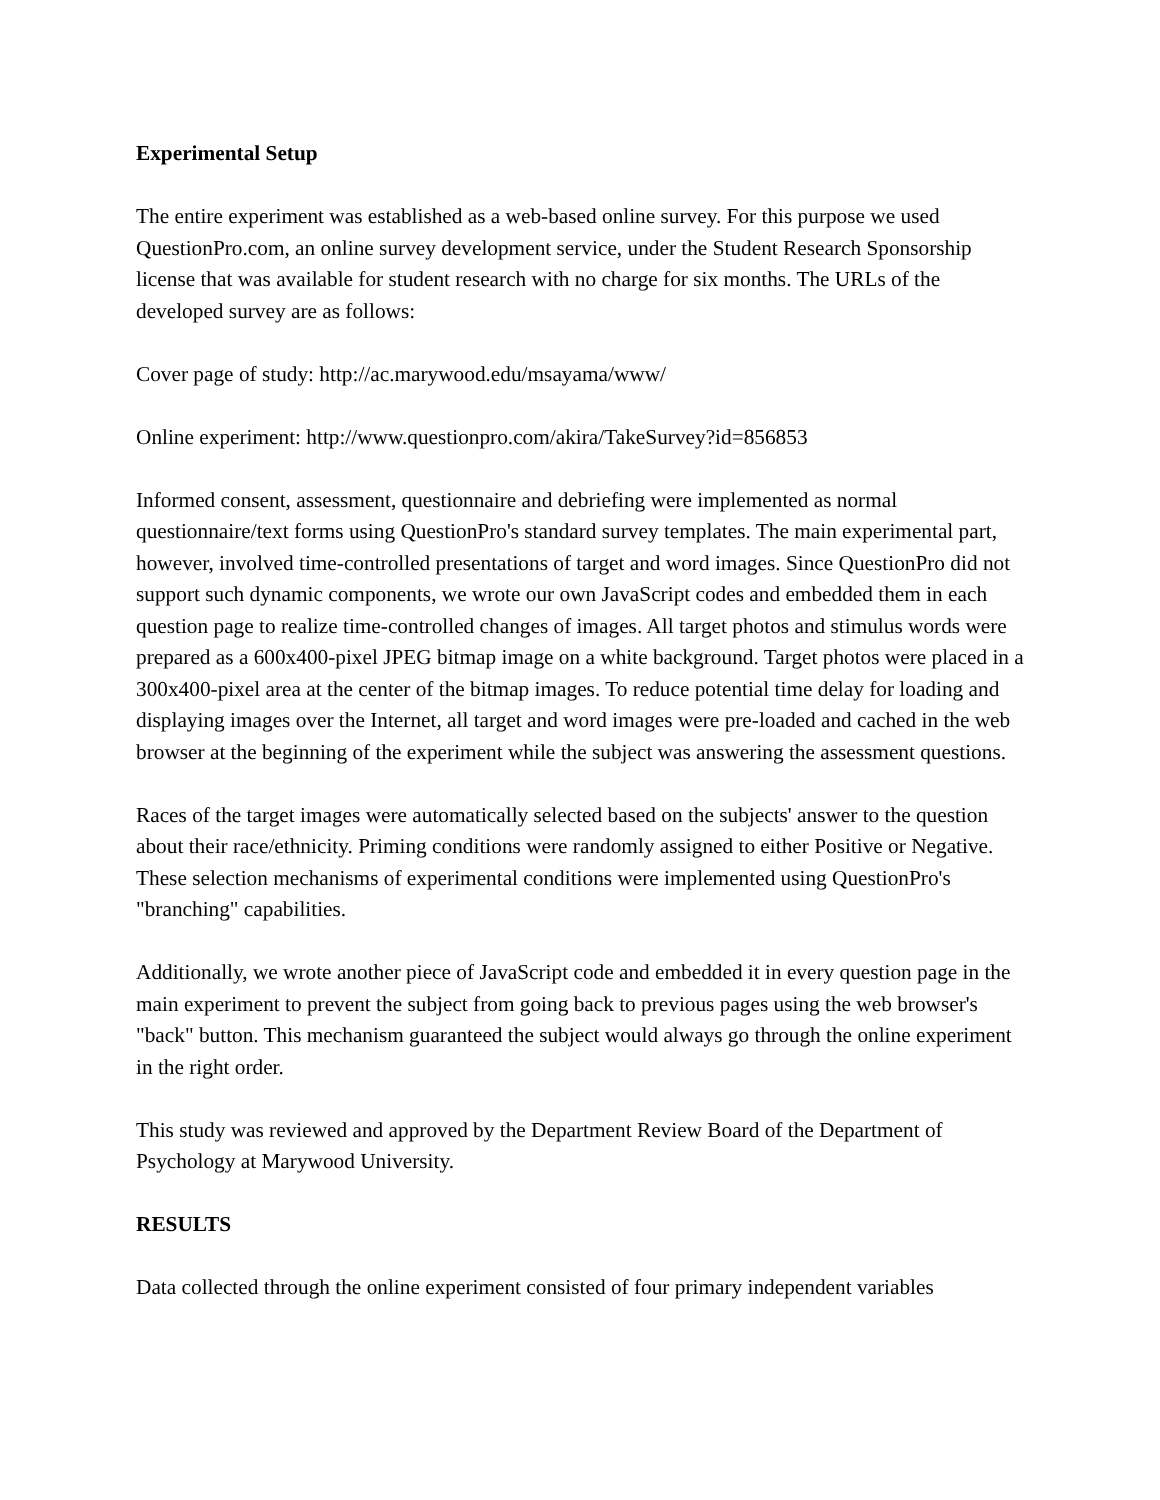Experimental Setup
The entire experiment was established as a web-based online survey. For this purpose we used QuestionPro.com, an online survey development service, under the Student Research Sponsorship license that was available for student research with no charge for six months. The URLs of the developed survey are as follows:
Cover page of study: http://ac.marywood.edu/msayama/www/
Online experiment: http://www.questionpro.com/akira/TakeSurvey?id=856853
Informed consent, assessment, questionnaire and debriefing were implemented as normal questionnaire/text forms using QuestionPro's standard survey templates. The main experimental part, however, involved time-controlled presentations of target and word images. Since QuestionPro did not support such dynamic components, we wrote our own JavaScript codes and embedded them in each question page to realize time-controlled changes of images. All target photos and stimulus words were prepared as a 600x400-pixel JPEG bitmap image on a white background. Target photos were placed in a 300x400-pixel area at the center of the bitmap images. To reduce potential time delay for loading and displaying images over the Internet, all target and word images were pre-loaded and cached in the web browser at the beginning of the experiment while the subject was answering the assessment questions.
Races of the target images were automatically selected based on the subjects' answer to the question about their race/ethnicity. Priming conditions were randomly assigned to either Positive or Negative. These selection mechanisms of experimental conditions were implemented using QuestionPro's "branching" capabilities.
Additionally, we wrote another piece of JavaScript code and embedded it in every question page in the main experiment to prevent the subject from going back to previous pages using the web browser's "back" button. This mechanism guaranteed the subject would always go through the online experiment in the right order.
This study was reviewed and approved by the Department Review Board of the Department of Psychology at Marywood University.
RESULTS
Data collected through the online experiment consisted of four primary independent variables